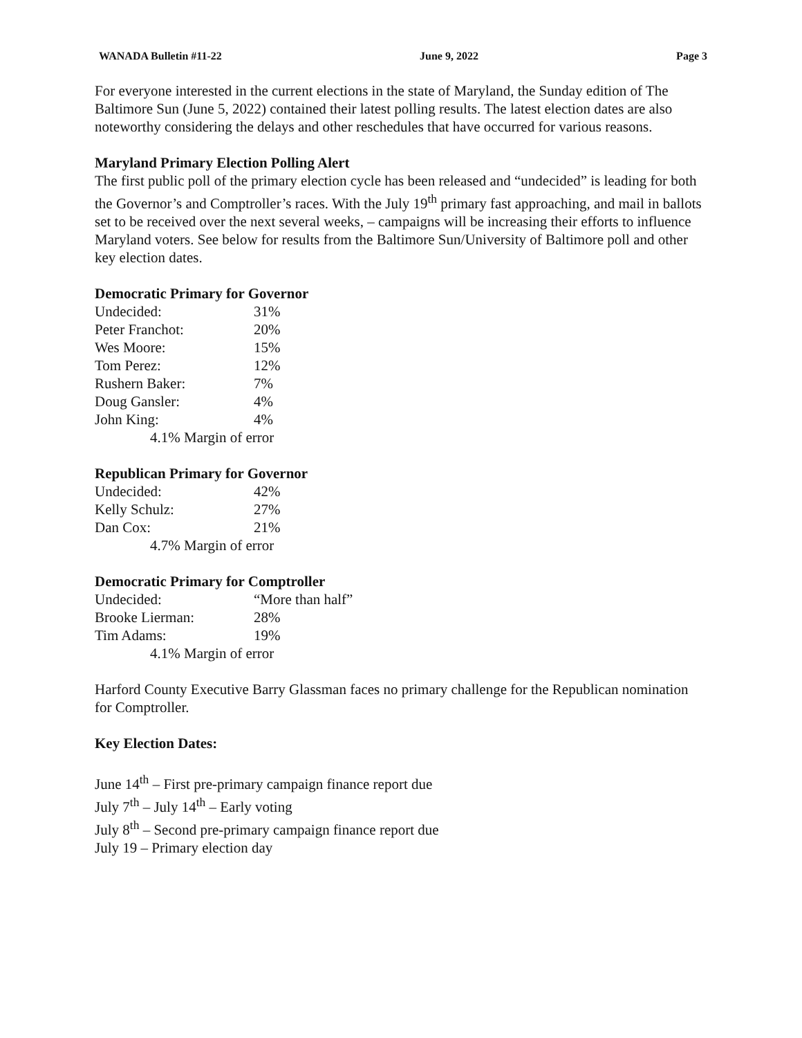WANADA Bulletin #11-22 June 9, 2022 Page 3
For everyone interested in the current elections in the state of Maryland, the Sunday edition of The Baltimore Sun (June 5, 2022) contained their latest polling results. The latest election dates are also noteworthy considering the delays and other reschedules that have occurred for various reasons.
Maryland Primary Election Polling Alert
The first public poll of the primary election cycle has been released and “undecided” is leading for both the Governor’s and Comptroller’s races. With the July 19<sup>th</sup> primary fast approaching, and mail in ballots set to be received over the next several weeks, – campaigns will be increasing their efforts to influence Maryland voters. See below for results from the Baltimore Sun/University of Baltimore poll and other key election dates.
Democratic Primary for Governor
| Undecided: | 31% |
| Peter Franchot: | 20% |
| Wes Moore: | 15% |
| Tom Perez: | 12% |
| Rushern Baker: | 7% |
| Doug Gansler: | 4% |
| John King: | 4% |
| 4.1% Margin of error | |
Republican Primary for Governor
| Undecided: | 42% |
| Kelly Schulz: | 27% |
| Dan Cox: | 21% |
| 4.7% Margin of error | |
Democratic Primary for Comptroller
| Undecided: | “More than half” |
| Brooke Lierman: | 28% |
| Tim Adams: | 19% |
| 4.1% Margin of error | |
Harford County Executive Barry Glassman faces no primary challenge for the Republican nomination for Comptroller.
Key Election Dates:
June 14<sup>th</sup> – First pre-primary campaign finance report due
July 7<sup>th</sup> – July 14<sup>th</sup> – Early voting
July 8<sup>th</sup> – Second pre-primary campaign finance report due
July 19 – Primary election day